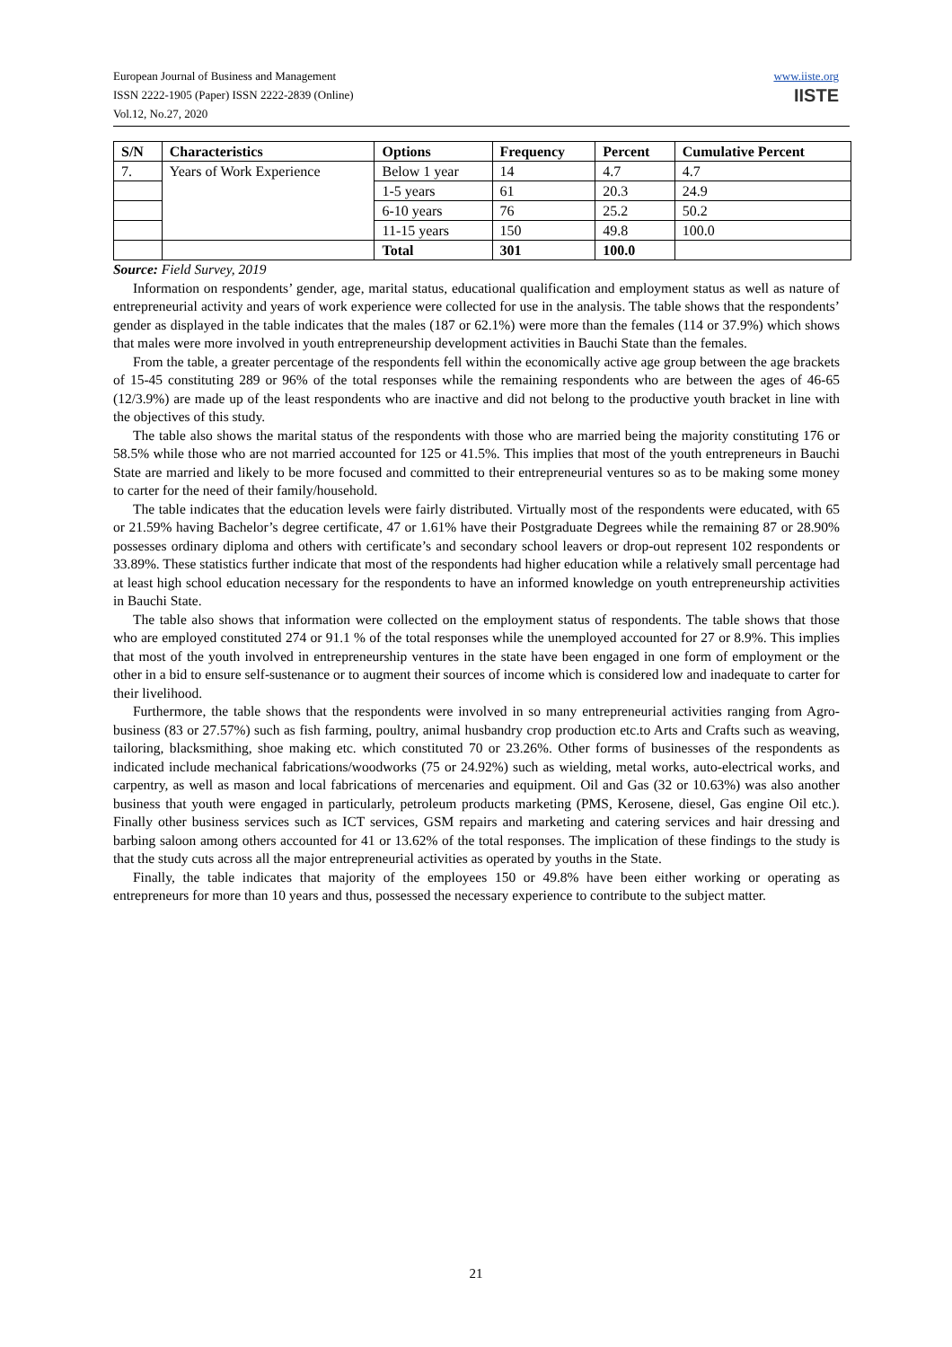European Journal of Business and Management
ISSN 2222-1905 (Paper) ISSN 2222-2839 (Online)
Vol.12, No.27, 2020
www.iiste.org
IISTE
| S/N | Characteristics | Options | Frequency | Percent | Cumulative Percent |
| --- | --- | --- | --- | --- | --- |
| 7. | Years of Work Experience | Below 1 year | 14 | 4.7 | 4.7 |
| | | 1-5 years | 61 | 20.3 | 24.9 |
| | | 6-10 years | 76 | 25.2 | 50.2 |
| | | 11-15 years | 150 | 49.8 | 100.0 |
| | | Total | 301 | 100.0 | |
Source: Field Survey, 2019
Information on respondents’ gender, age, marital status, educational qualification and employment status as well as nature of entrepreneurial activity and years of work experience were collected for use in the analysis. The table shows that the respondents’ gender as displayed in the table indicates that the males (187 or 62.1%) were more than the females (114 or 37.9%) which shows that males were more involved in youth entrepreneurship development activities in Bauchi State than the females.
From the table, a greater percentage of the respondents fell within the economically active age group between the age brackets of 15-45 constituting 289 or 96% of the total responses while the remaining respondents who are between the ages of 46-65 (12/3.9%) are made up of the least respondents who are inactive and did not belong to the productive youth bracket in line with the objectives of this study.
The table also shows the marital status of the respondents with those who are married being the majority constituting 176 or 58.5% while those who are not married accounted for 125 or 41.5%. This implies that most of the youth entrepreneurs in Bauchi State are married and likely to be more focused and committed to their entrepreneurial ventures so as to be making some money to carter for the need of their family/household.
The table indicates that the education levels were fairly distributed. Virtually most of the respondents were educated, with 65 or 21.59% having Bachelor’s degree certificate, 47 or 1.61% have their Postgraduate Degrees while the remaining 87 or 28.90% possesses ordinary diploma and others with certificate’s and secondary school leavers or drop-out represent 102 respondents or 33.89%. These statistics further indicate that most of the respondents had higher education while a relatively small percentage had at least high school education necessary for the respondents to have an informed knowledge on youth entrepreneurship activities in Bauchi State.
The table also shows that information were collected on the employment status of respondents. The table shows that those who are employed constituted 274 or 91.1 % of the total responses while the unemployed accounted for 27 or 8.9%. This implies that most of the youth involved in entrepreneurship ventures in the state have been engaged in one form of employment or the other in a bid to ensure self-sustenance or to augment their sources of income which is considered low and inadequate to carter for their livelihood.
Furthermore, the table shows that the respondents were involved in so many entrepreneurial activities ranging from Agro-business (83 or 27.57%) such as fish farming, poultry, animal husbandry crop production etc.to Arts and Crafts such as weaving, tailoring, blacksmithing, shoe making etc. which constituted 70 or 23.26%. Other forms of businesses of the respondents as indicated include mechanical fabrications/woodworks (75 or 24.92%) such as wielding, metal works, auto-electrical works, and carpentry, as well as mason and local fabrications of mercenaries and equipment. Oil and Gas (32 or 10.63%) was also another business that youth were engaged in particularly, petroleum products marketing (PMS, Kerosene, diesel, Gas engine Oil etc.). Finally other business services such as ICT services, GSM repairs and marketing and catering services and hair dressing and barbing saloon among others accounted for 41 or 13.62% of the total responses. The implication of these findings to the study is that the study cuts across all the major entrepreneurial activities as operated by youths in the State.
Finally, the table indicates that majority of the employees 150 or 49.8% have been either working or operating as entrepreneurs for more than 10 years and thus, possessed the necessary experience to contribute to the subject matter.
21